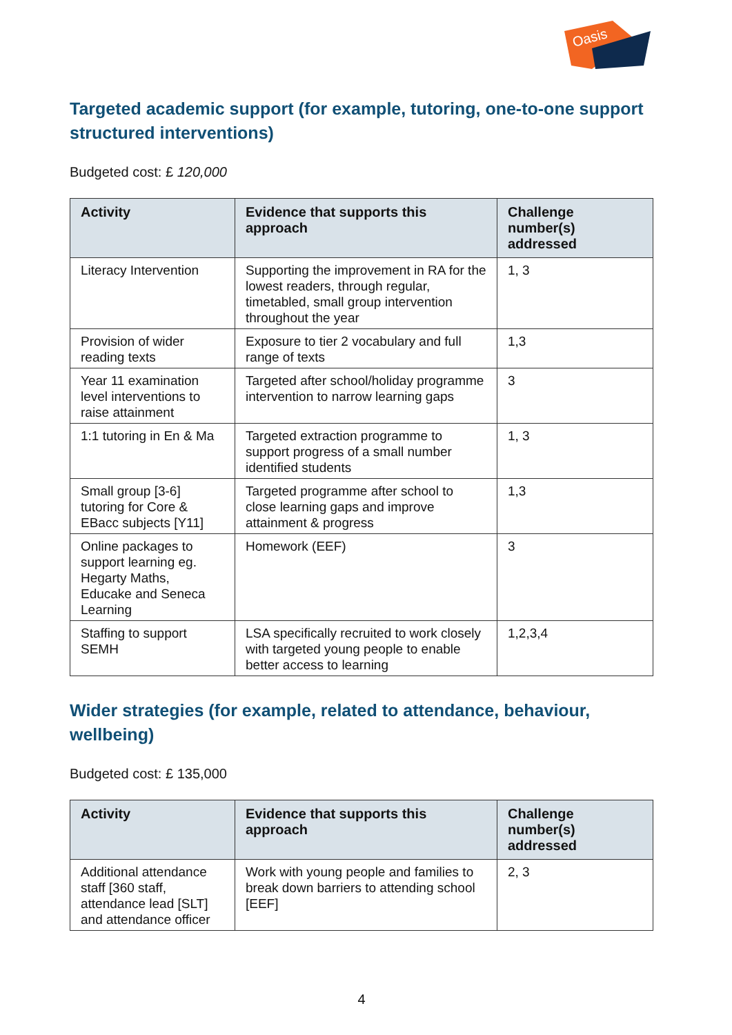Oasis
Targeted academic support (for example, tutoring, one-to-one support structured interventions)
Budgeted cost: £ 120,000
| Activity | Evidence that supports this approach | Challenge number(s) addressed |
| --- | --- | --- |
| Literacy Intervention | Supporting the improvement in RA for the lowest readers, through regular, timetabled, small group intervention throughout the year | 1, 3 |
| Provision of wider reading texts | Exposure to tier 2 vocabulary and full range of texts | 1,3 |
| Year 11 examination level interventions to raise attainment | Targeted after school/holiday programme intervention to narrow learning gaps | 3 |
| 1:1 tutoring in En & Ma | Targeted extraction programme to support progress of a small number identified students | 1, 3 |
| Small group [3-6] tutoring for Core & EBacc subjects [Y11] | Targeted programme after school to close learning gaps and improve attainment & progress | 1,3 |
| Online packages to support learning eg. Hegarty Maths, Educake and Seneca Learning | Homework (EEF) | 3 |
| Staffing to support SEMH | LSA specifically recruited to work closely with targeted young people to enable better access to learning | 1,2,3,4 |
Wider strategies (for example, related to attendance, behaviour, wellbeing)
Budgeted cost: £ 135,000
| Activity | Evidence that supports this approach | Challenge number(s) addressed |
| --- | --- | --- |
| Additional attendance staff [360 staff, attendance lead [SLT] and attendance officer | Work with young people and families to break down barriers to attending school [EEF] | 2, 3 |
4